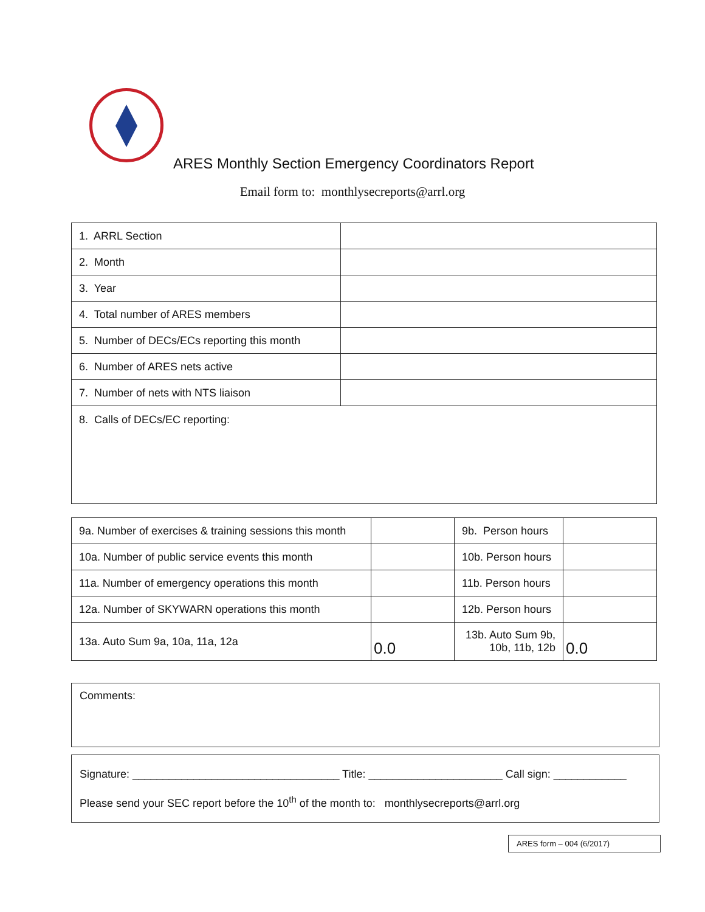ARES Monthly Section Emergency Coordinators Report
Email form to: monthlysecreports@arrl.org
| 1. ARRL Section | |
| 2. Month | |
| 3. Year | |
| 4. Total number of ARES members | |
| 5. Number of DECs/ECs reporting this month | |
| 6. Number of ARES nets active | |
| 7. Number of nets with NTS liaison | |
| 8. Calls of DECs/EC reporting: | |
| 9a. Number of exercises & training sessions this month | | 9b. Person hours | |
| 10a. Number of public service events this month | | 10b. Person hours | |
| 11a. Number of emergency operations this month | | 11b. Person hours | |
| 12a. Number of SKYWARN operations this month | | 12b. Person hours | |
| 13a. Auto Sum 9a, 10a, 11a, 12a | 0.0 | 13b. Auto Sum 9b, 10b, 11b, 12b | 0.0 |
Comments:
Signature: __________________________________ Title: ______________________ Call sign: ____________
Please send your SEC report before the 10<sup>th</sup> of the month to: monthlysecreports@arrl.org
ARES form – 004 (6/2017)